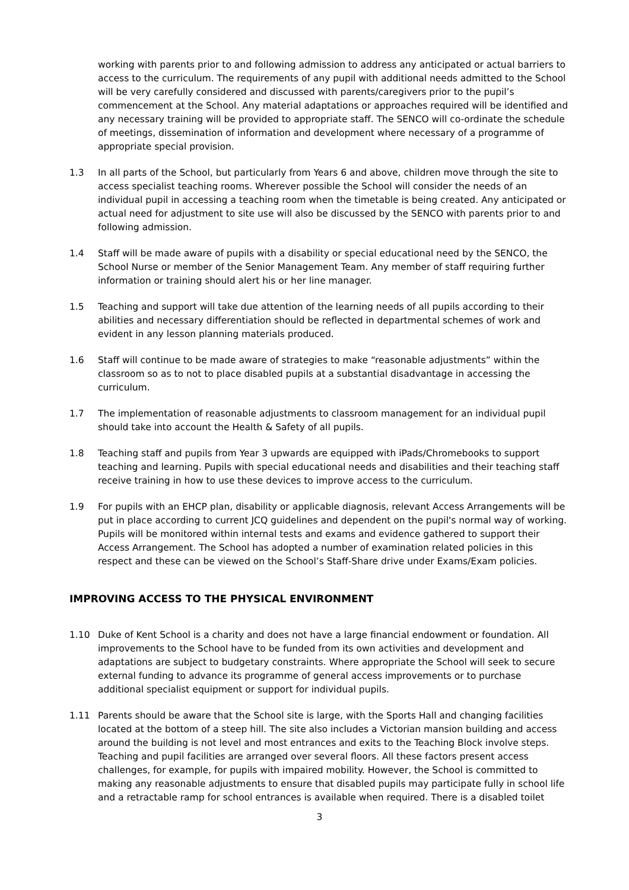working with parents prior to and following admission to address any anticipated or actual barriers to access to the curriculum. The requirements of any pupil with additional needs admitted to the School will be very carefully considered and discussed with parents/caregivers prior to the pupil’s commencement at the School. Any material adaptations or approaches required will be identified and any necessary training will be provided to appropriate staff. The SENCO will co-ordinate the schedule of meetings, dissemination of information and development where necessary of a programme of appropriate special provision.
1.3 In all parts of the School, but particularly from Years 6 and above, children move through the site to access specialist teaching rooms. Wherever possible the School will consider the needs of an individual pupil in accessing a teaching room when the timetable is being created. Any anticipated or actual need for adjustment to site use will also be discussed by the SENCO with parents prior to and following admission.
1.4 Staff will be made aware of pupils with a disability or special educational need by the SENCO, the School Nurse or member of the Senior Management Team. Any member of staff requiring further information or training should alert his or her line manager.
1.5 Teaching and support will take due attention of the learning needs of all pupils according to their abilities and necessary differentiation should be reflected in departmental schemes of work and evident in any lesson planning materials produced.
1.6 Staff will continue to be made aware of strategies to make “reasonable adjustments” within the classroom so as to not to place disabled pupils at a substantial disadvantage in accessing the curriculum.
1.7 The implementation of reasonable adjustments to classroom management for an individual pupil should take into account the Health & Safety of all pupils.
1.8 Teaching staff and pupils from Year 3 upwards are equipped with iPads/Chromebooks to support teaching and learning. Pupils with special educational needs and disabilities and their teaching staff receive training in how to use these devices to improve access to the curriculum.
1.9 For pupils with an EHCP plan, disability or applicable diagnosis, relevant Access Arrangements will be put in place according to current JCQ guidelines and dependent on the pupil's normal way of working. Pupils will be monitored within internal tests and exams and evidence gathered to support their Access Arrangement. The School has adopted a number of examination related policies in this respect and these can be viewed on the School’s Staff-Share drive under Exams/Exam policies.
IMPROVING ACCESS TO THE PHYSICAL ENVIRONMENT
1.10 Duke of Kent School is a charity and does not have a large financial endowment or foundation. All improvements to the School have to be funded from its own activities and development and adaptations are subject to budgetary constraints. Where appropriate the School will seek to secure external funding to advance its programme of general access improvements or to purchase additional specialist equipment or support for individual pupils.
1.11 Parents should be aware that the School site is large, with the Sports Hall and changing facilities located at the bottom of a steep hill. The site also includes a Victorian mansion building and access around the building is not level and most entrances and exits to the Teaching Block involve steps. Teaching and pupil facilities are arranged over several floors. All these factors present access challenges, for example, for pupils with impaired mobility. However, the School is committed to making any reasonable adjustments to ensure that disabled pupils may participate fully in school life and a retractable ramp for school entrances is available when required. There is a disabled toilet
3